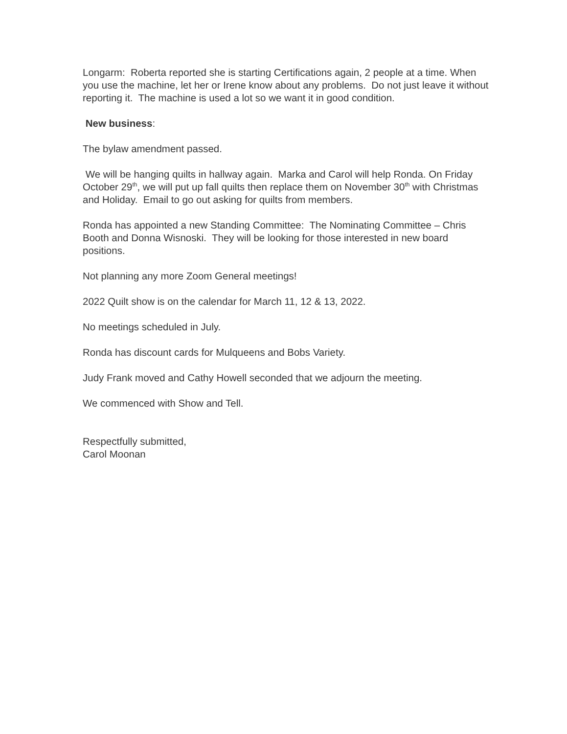Longarm: Roberta reported she is starting Certifications again, 2 people at a time. When you use the machine, let her or Irene know about any problems. Do not just leave it without reporting it. The machine is used a lot so we want it in good condition.
New business:
The bylaw amendment passed.
We will be hanging quilts in hallway again. Marka and Carol will help Ronda. On Friday October 29<sup>th</sup>, we will put up fall quilts then replace them on November 30<sup>th</sup> with Christmas and Holiday. Email to go out asking for quilts from members.
Ronda has appointed a new Standing Committee: The Nominating Committee – Chris Booth and Donna Wisnoski. They will be looking for those interested in new board positions.
Not planning any more Zoom General meetings!
2022 Quilt show is on the calendar for March 11, 12 & 13, 2022.
No meetings scheduled in July.
Ronda has discount cards for Mulqueens and Bobs Variety.
Judy Frank moved and Cathy Howell seconded that we adjourn the meeting.
We commenced with Show and Tell.
Respectfully submitted,
Carol Moonan